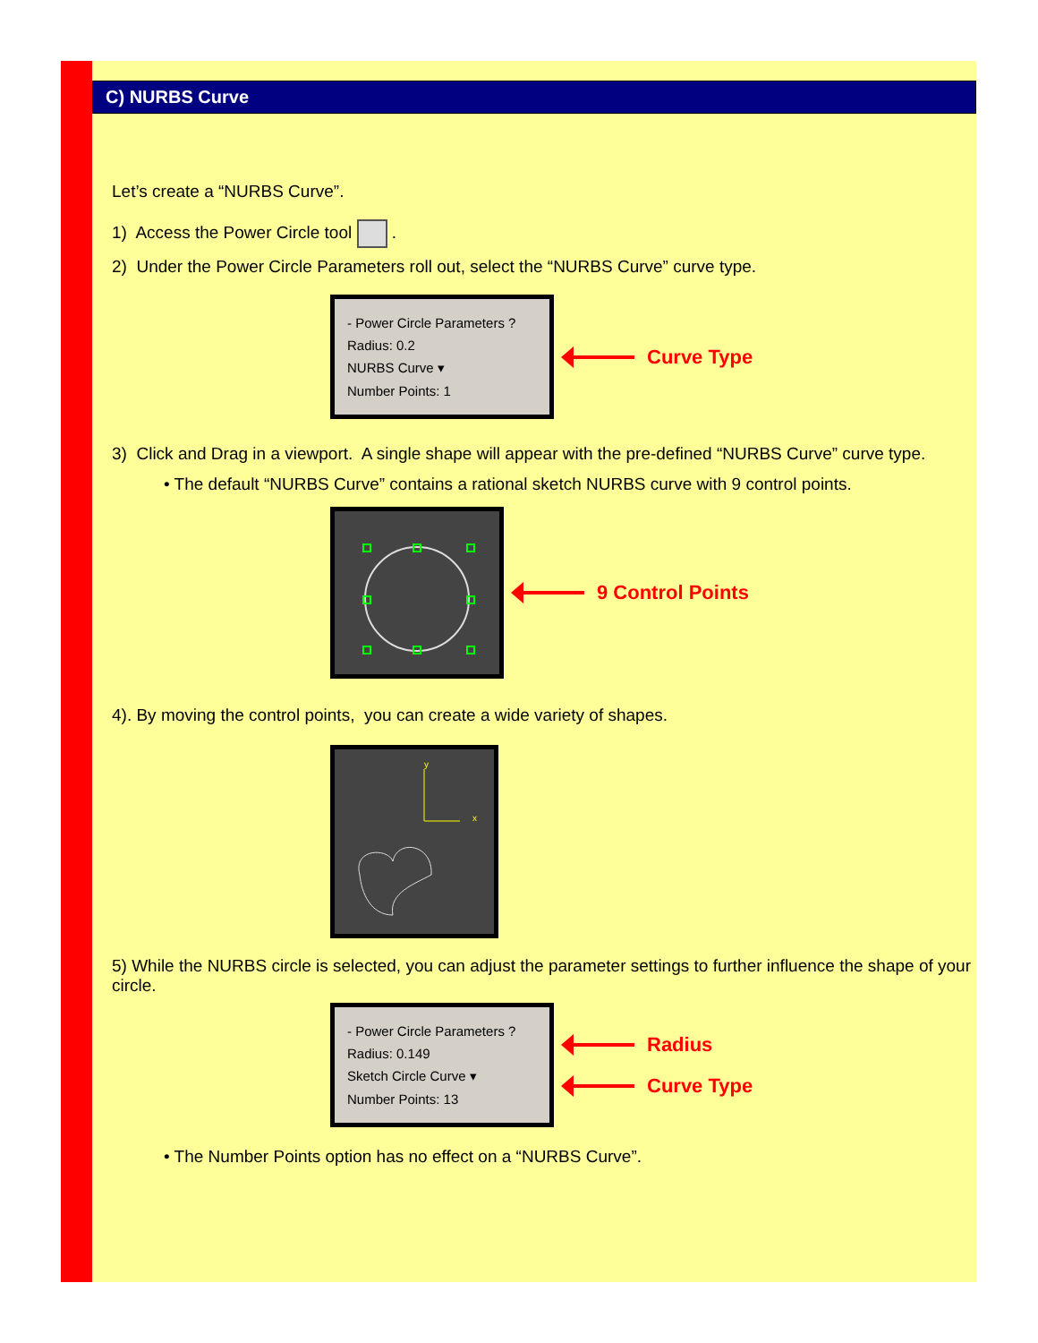C) NURBS Curve
Let’s create a “NURBS Curve”.
1) Access the Power Circle tool .
2) Under the Power Circle Parameters roll out, select the “NURBS Curve” curve type.
- Power Circle Parameters ?
Radius: 0.2
NURBS Curve ▾
Number Points: 1
Curve Type
3) Click and Drag in a viewport. A single shape will appear with the pre-defined “NURBS Curve” curve type.
• The default “NURBS Curve” contains a rational sketch NURBS curve with 9 control points.
9 Control Points
4). By moving the control points, you can create a wide variety of shapes.
y
x
5) While the NURBS circle is selected, you can adjust the parameter settings to further influence the shape of your circle.
- Power Circle Parameters ?
Radius: 0.149
Sketch Circle Curve ▾
Number Points: 13
Radius
Curve Type
• The Number Points option has no effect on a “NURBS Curve”.